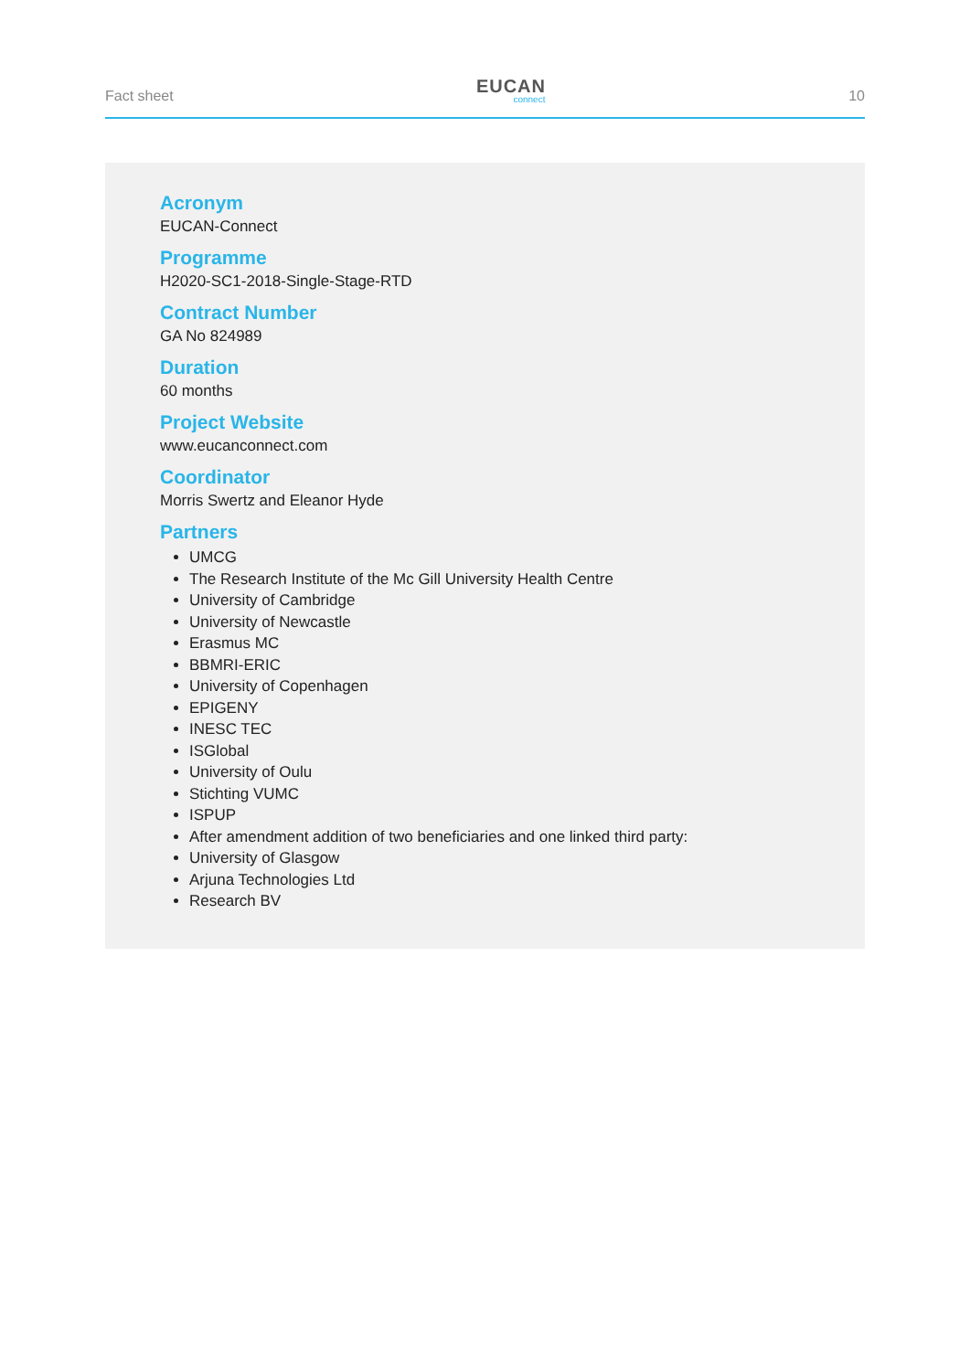Fact sheet
EUCAN
connect
10
Acronym
EUCAN-Connect
Programme
H2020-SC1-2018-Single-Stage-RTD
Contract Number
GA No 824989
Duration
60 months
Project Website
www.eucanconnect.com
Coordinator
Morris Swertz and Eleanor Hyde
Partners
UMCG
The Research Institute of the Mc Gill University Health Centre
University of Cambridge
University of Newcastle
Erasmus MC
BBMRI-ERIC
University of Copenhagen
EPIGENY
INESC TEC
ISGlobal
University of Oulu
Stichting VUMC
ISPUP
After amendment addition of two beneficiaries and one linked third party:
University of Glasgow
Arjuna Technologies Ltd
Research BV